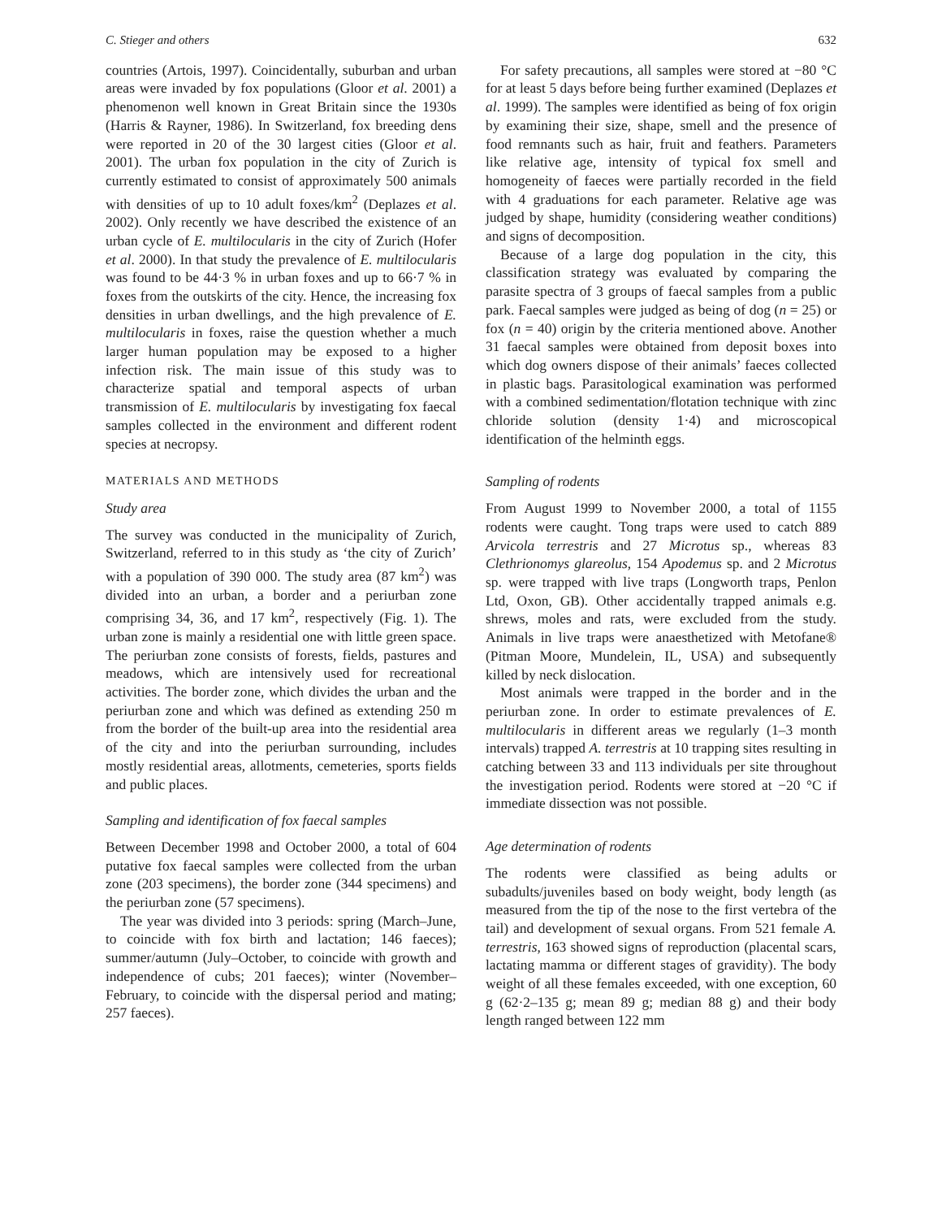C. Stieger and others 632
countries (Artois, 1997). Coincidentally, suburban and urban areas were invaded by fox populations (Gloor et al. 2001) a phenomenon well known in Great Britain since the 1930s (Harris & Rayner, 1986). In Switzerland, fox breeding dens were reported in 20 of the 30 largest cities (Gloor et al. 2001). The urban fox population in the city of Zurich is currently estimated to consist of approximately 500 animals with densities of up to 10 adult foxes/km<sup>2</sup> (Deplazes et al. 2002). Only recently we have described the existence of an urban cycle of E. multilocularis in the city of Zurich (Hofer et al. 2000). In that study the prevalence of E. multilocularis was found to be 44·3 % in urban foxes and up to 66·7 % in foxes from the outskirts of the city. Hence, the increasing fox densities in urban dwellings, and the high prevalence of E. multilocularis in foxes, raise the question whether a much larger human population may be exposed to a higher infection risk. The main issue of this study was to characterize spatial and temporal aspects of urban transmission of E. multilocularis by investigating fox faecal samples collected in the environment and different rodent species at necropsy.
MATERIALS AND METHODS
Study area
The survey was conducted in the municipality of Zurich, Switzerland, referred to in this study as ‘the city of Zurich’ with a population of 390 000. The study area (87 km<sup>2</sup>) was divided into an urban, a border and a periurban zone comprising 34, 36, and 17 km<sup>2</sup>, respectively (Fig. 1). The urban zone is mainly a residential one with little green space. The periurban zone consists of forests, fields, pastures and meadows, which are intensively used for recreational activities. The border zone, which divides the urban and the periurban zone and which was defined as extending 250 m from the border of the built-up area into the residential area of the city and into the periurban surrounding, includes mostly residential areas, allotments, cemeteries, sports fields and public places.
Sampling and identification of fox faecal samples
Between December 1998 and October 2000, a total of 604 putative fox faecal samples were collected from the urban zone (203 specimens), the border zone (344 specimens) and the periurban zone (57 specimens).
The year was divided into 3 periods: spring (March–June, to coincide with fox birth and lactation; 146 faeces); summer/autumn (July–October, to coincide with growth and independence of cubs; 201 faeces); winter (November–February, to coincide with the dispersal period and mating; 257 faeces).
For safety precautions, all samples were stored at −80 °C for at least 5 days before being further examined (Deplazes et al. 1999). The samples were identified as being of fox origin by examining their size, shape, smell and the presence of food remnants such as hair, fruit and feathers. Parameters like relative age, intensity of typical fox smell and homogeneity of faeces were partially recorded in the field with 4 graduations for each parameter. Relative age was judged by shape, humidity (considering weather conditions) and signs of decomposition.
Because of a large dog population in the city, this classification strategy was evaluated by comparing the parasite spectra of 3 groups of faecal samples from a public park. Faecal samples were judged as being of dog (n = 25) or fox (n = 40) origin by the criteria mentioned above. Another 31 faecal samples were obtained from deposit boxes into which dog owners dispose of their animals’ faeces collected in plastic bags. Parasitological examination was performed with a combined sedimentation/flotation technique with zinc chloride solution (density 1·4) and microscopical identification of the helminth eggs.
Sampling of rodents
From August 1999 to November 2000, a total of 1155 rodents were caught. Tong traps were used to catch 889 Arvicola terrestris and 27 Microtus sp., whereas 83 Clethrionomys glareolus, 154 Apodemus sp. and 2 Microtus sp. were trapped with live traps (Longworth traps, Penlon Ltd, Oxon, GB). Other accidentally trapped animals e.g. shrews, moles and rats, were excluded from the study. Animals in live traps were anaesthetized with Metofane® (Pitman Moore, Mundelein, IL, USA) and subsequently killed by neck dislocation.
Most animals were trapped in the border and in the periurban zone. In order to estimate prevalences of E. multilocularis in different areas we regularly (1–3 month intervals) trapped A. terrestris at 10 trapping sites resulting in catching between 33 and 113 individuals per site throughout the investigation period. Rodents were stored at −20 °C if immediate dissection was not possible.
Age determination of rodents
The rodents were classified as being adults or subadults/juveniles based on body weight, body length (as measured from the tip of the nose to the first vertebra of the tail) and development of sexual organs. From 521 female A. terrestris, 163 showed signs of reproduction (placental scars, lactating mamma or different stages of gravidity). The body weight of all these females exceeded, with one exception, 60 g (62·2–135 g; mean 89 g; median 88 g) and their body length ranged between 122 mm